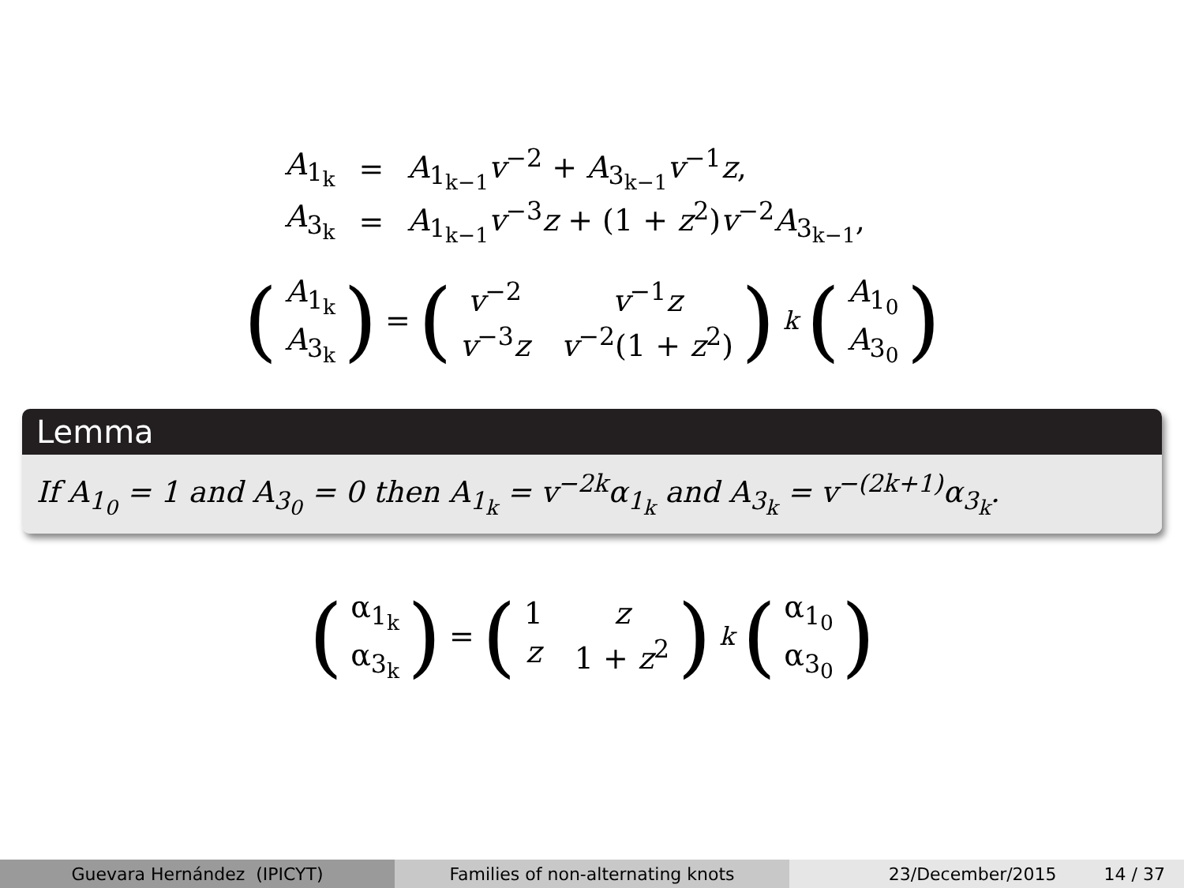| A<sub>1<sub>k</sub></sub> | = | A<sub>1<sub>k−1</sub></sub> v<sup>−2</sup> + A<sub>3<sub>k−1</sub></sub> v<sup>−1</sup> z , |
| A<sub>3<sub>k</sub></sub> | = | A<sub>1<sub>k−1</sub></sub> v<sup>−3</sup> z + (1 + z<sup>2</sup>) v<sup>−2</sup> A<sub>3<sub>k−1</sub></sub>, |
(A<sub>1<sub>k</sub></sub>
A<sub>3<sub>k</sub></sub>) = (v<sup>−2</sup> v<sup>−1</sup>z v<sup>−3</sup>z v<sup>−2</sup>(1 + z<sup>2</sup>))<sup>k</sup> (A<sub>1<sub>0</sub></sub>
A<sub>3<sub>0</sub></sub>)
Lemma
If A<sub>1<sub>0</sub></sub> = 1 and A<sub>3<sub>0</sub></sub> = 0 then A<sub>1<sub>k</sub></sub> = v<sup>−2k</sup>α<sub>1<sub>k</sub></sub> and A<sub>3<sub>k</sub></sub> = v<sup>−(2k+1)</sup>α<sub>3<sub>k</sub></sub>.
(α<sub>1<sub>k</sub></sub>
α<sub>3<sub>k</sub></sub>) = (1 z z 1 + z<sup>2</sup>)<sup>k</sup> (α<sub>1<sub>0</sub></sub>
α<sub>3<sub>0</sub></sub>)
Guevara Hernández (IPICYT) Families of non-alternating knots 23/December/2015 14 / 37